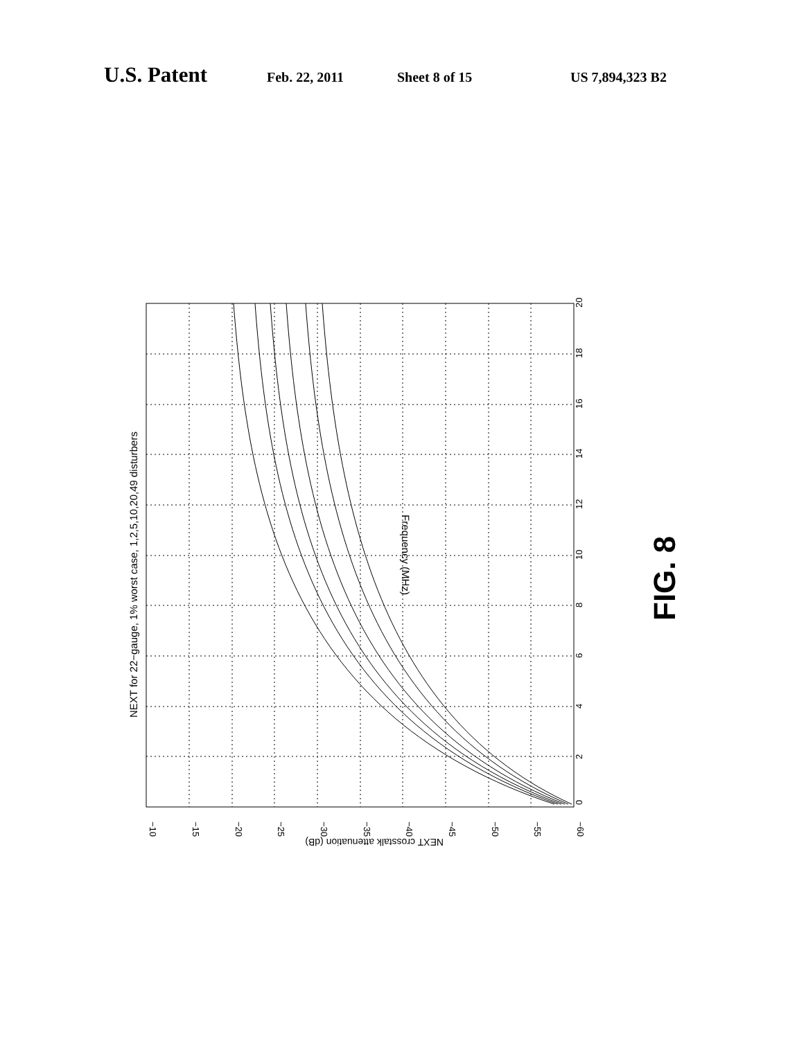U.S. Patent Feb. 22, 2011 Sheet 8 of 15 US 7,894,323 B2
Frequency (MHz)
NEXT for 22−gauge, 1% worst case, 1,2,5,10,20,49 disturbers
FIG. 8
NEXT crosstalk attenuation (dB)
−10
−15
−20
−25
−30
−35
−40
−45
−50
−55
−60
0
2
4
6
8
10
12
14
16
18
20